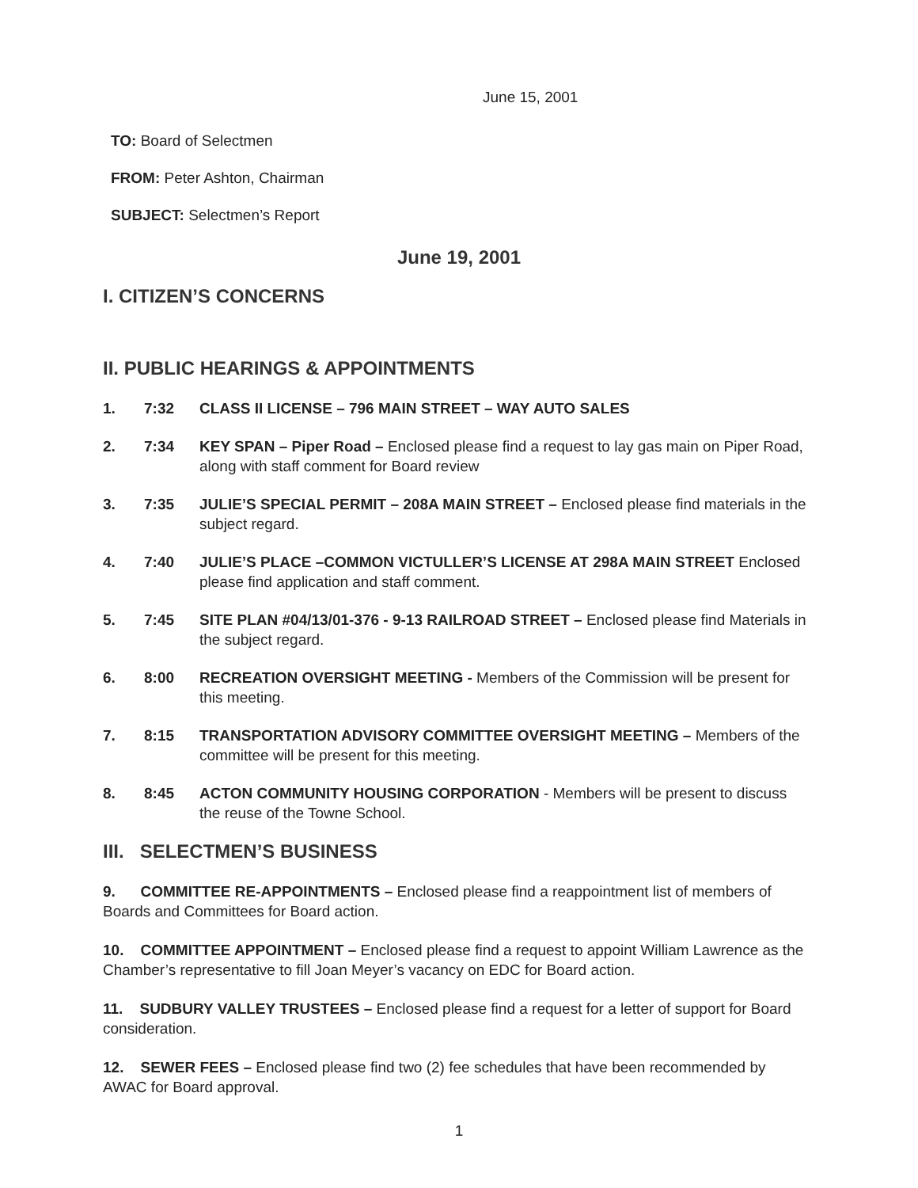June 15, 2001
TO: Board of Selectmen
FROM: Peter Ashton, Chairman
SUBJECT: Selectmen’s Report
June 19, 2001
I. CITIZEN’S CONCERNS
II. PUBLIC HEARINGS & APPOINTMENTS
1. 7:32 CLASS II LICENSE – 796 MAIN STREET – WAY AUTO SALES
2. 7:34 KEY SPAN – Piper Road – Enclosed please find a request to lay gas main on Piper Road, along with staff comment for Board review
3. 7:35 JULIE’S SPECIAL PERMIT – 208A MAIN STREET – Enclosed please find materials in the subject regard.
4. 7:40 JULIE’S PLACE –COMMON VICTULLER’S LICENSE AT 298A MAIN STREET Enclosed please find application and staff comment.
5. 7:45 SITE PLAN #04/13/01-376 - 9-13 RAILROAD STREET – Enclosed please find Materials in the subject regard.
6. 8:00 RECREATION OVERSIGHT MEETING - Members of the Commission will be present for this meeting.
7. 8:15 TRANSPORTATION ADVISORY COMMITTEE OVERSIGHT MEETING – Members of the committee will be present for this meeting.
8. 8:45 ACTON COMMUNITY HOUSING CORPORATION - Members will be present to discuss the reuse of the Towne School.
III. SELECTMEN’S BUSINESS
9. COMMITTEE RE-APPOINTMENTS – Enclosed please find a reappointment list of members of Boards and Committees for Board action.
10. COMMITTEE APPOINTMENT – Enclosed please find a request to appoint William Lawrence as the Chamber’s representative to fill Joan Meyer’s vacancy on EDC for Board action.
11. SUDBURY VALLEY TRUSTEES – Enclosed please find a request for a letter of support for Board consideration.
12. SEWER FEES – Enclosed please find two (2) fee schedules that have been recommended by AWAC for Board approval.
1